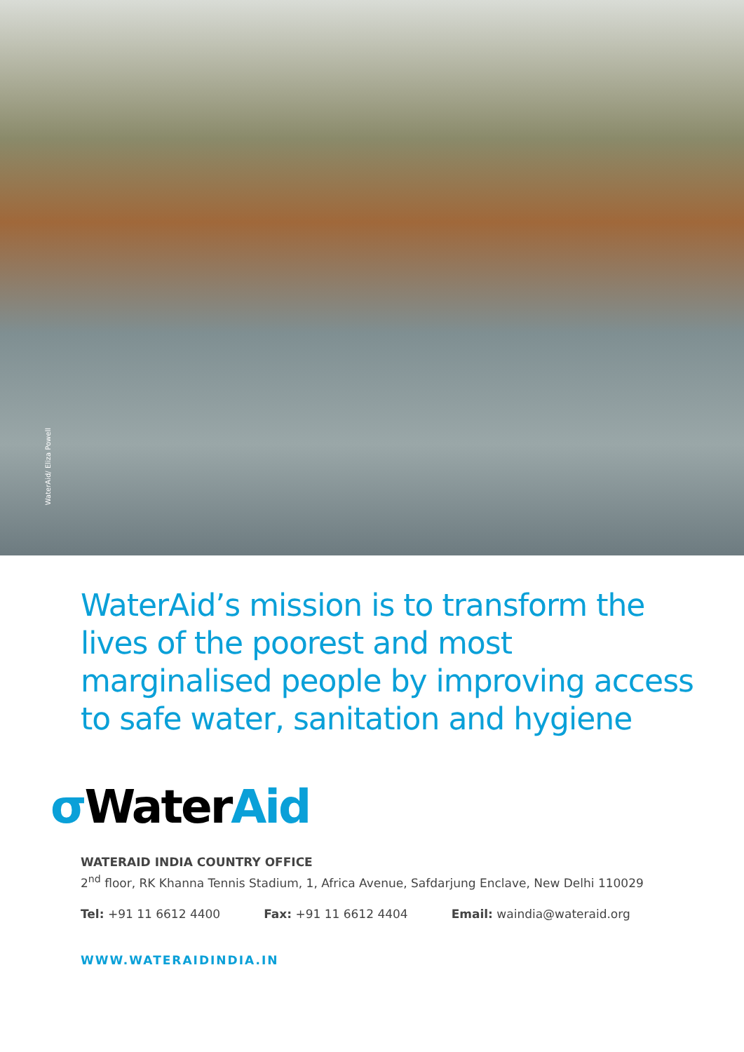WaterAid/ Eliza Powell
WaterAid’s mission is to transform the lives of the poorest and most marginalised people by improving access to safe water, sanitation and hygiene
σ WaterAid
WATERAID INDIA COUNTRY OFFICE
2<sup>nd</sup> floor, RK Khanna Tennis Stadium, 1, Africa Avenue, Safdarjung Enclave, New Delhi 110029
Tel: +91 11 6612 4400 Fax: +91 11 6612 4404 Email: waindia@wateraid.org
WWW.WATERAIDINDIA.IN